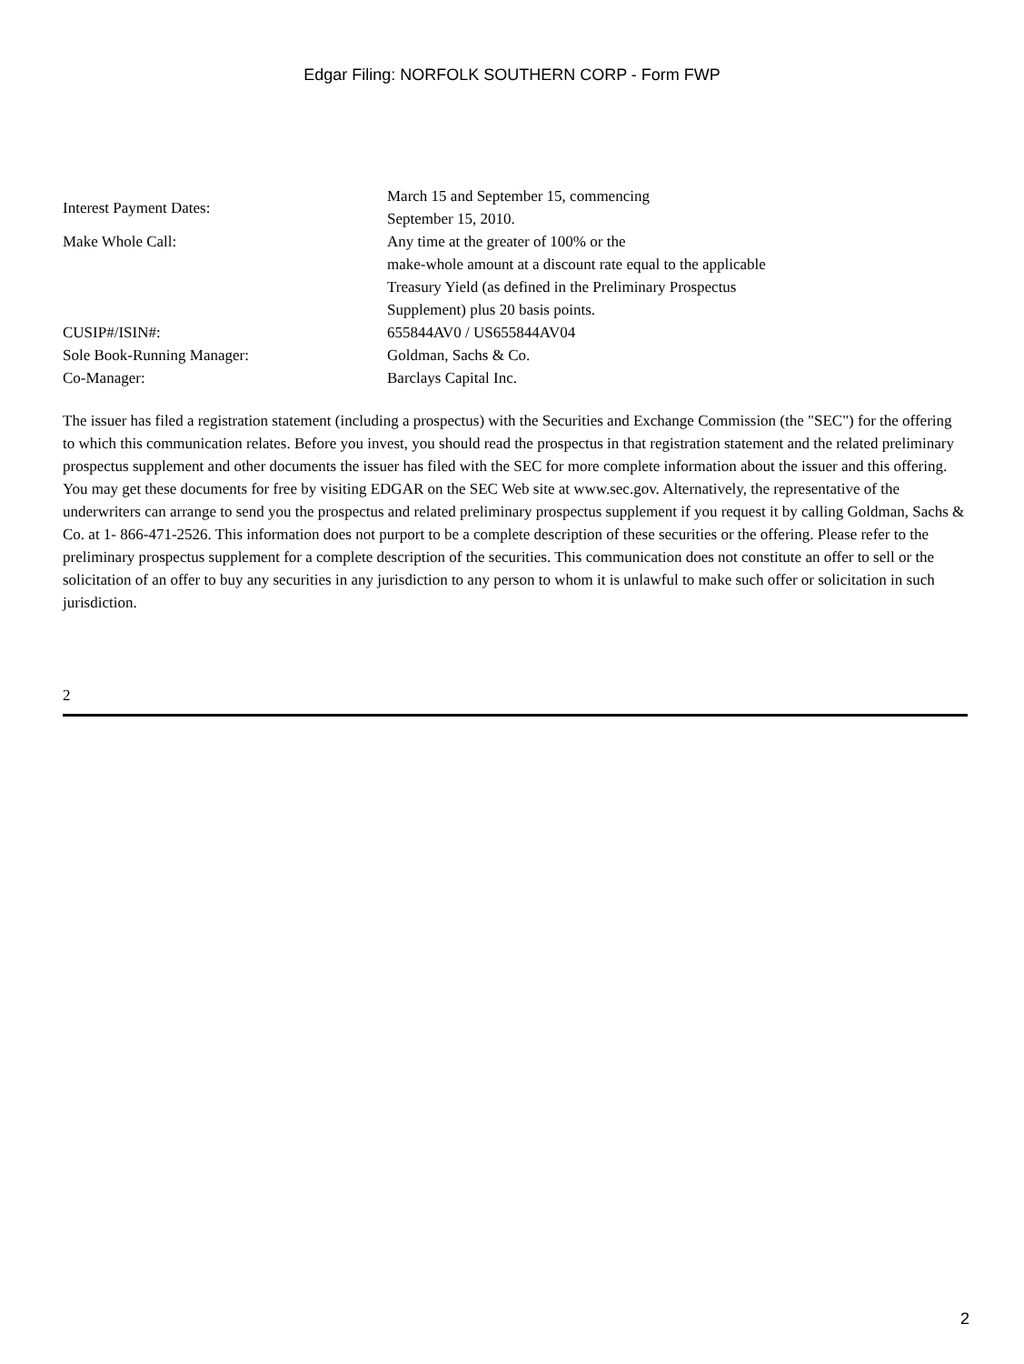Edgar Filing: NORFOLK SOUTHERN CORP - Form FWP
| Interest Payment Dates: | March 15 and September 15, commencing September 15, 2010. |
| Make Whole Call: | Any time at the greater of 100% or the make-whole amount at a discount rate equal to the applicable Treasury Yield (as defined in the Preliminary Prospectus Supplement) plus 20 basis points. |
| CUSIP#/ISIN#: | 655844AV0 / US655844AV04 |
| Sole Book-Running Manager: | Goldman, Sachs & Co. |
| Co-Manager: | Barclays Capital Inc. |
The issuer has filed a registration statement (including a prospectus) with the Securities and Exchange Commission (the "SEC") for the offering to which this communication relates. Before you invest, you should read the prospectus in that registration statement and the related preliminary prospectus supplement and other documents the issuer has filed with the SEC for more complete information about the issuer and this offering. You may get these documents for free by visiting EDGAR on the SEC Web site at www.sec.gov. Alternatively, the representative of the underwriters can arrange to send you the prospectus and related preliminary prospectus supplement if you request it by calling Goldman, Sachs & Co. at 1- 866-471-2526. This information does not purport to be a complete description of these securities or the offering. Please refer to the preliminary prospectus supplement for a complete description of the securities. This communication does not constitute an offer to sell or the solicitation of an offer to buy any securities in any jurisdiction to any person to whom it is unlawful to make such offer or solicitation in such jurisdiction.
2
2